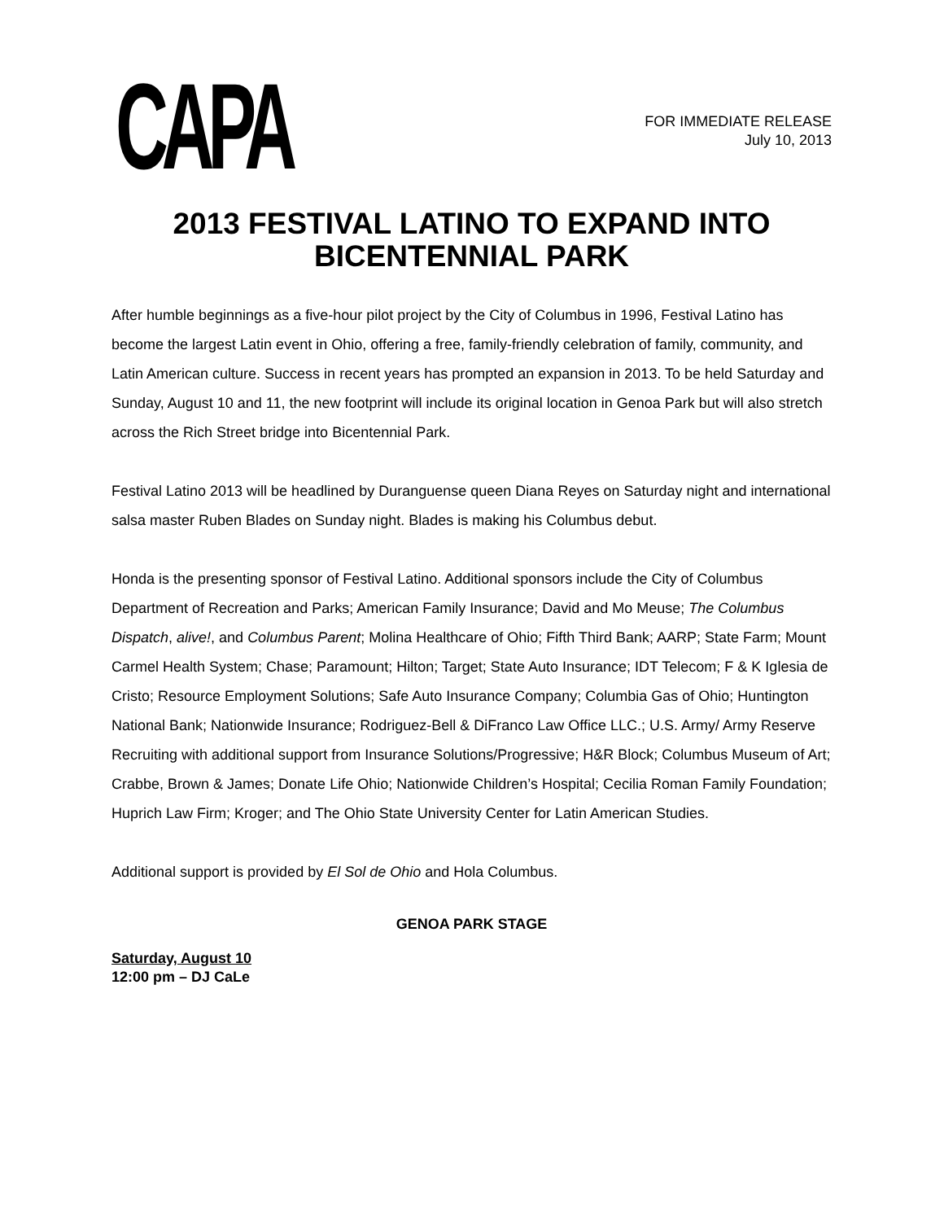CAPA
FOR IMMEDIATE RELEASE
July 10, 2013
2013 FESTIVAL LATINO TO EXPAND INTO BICENTENNIAL PARK
After humble beginnings as a five-hour pilot project by the City of Columbus in 1996, Festival Latino has become the largest Latin event in Ohio, offering a free, family-friendly celebration of family, community, and Latin American culture. Success in recent years has prompted an expansion in 2013. To be held Saturday and Sunday, August 10 and 11, the new footprint will include its original location in Genoa Park but will also stretch across the Rich Street bridge into Bicentennial Park.
Festival Latino 2013 will be headlined by Duranguense queen Diana Reyes on Saturday night and international salsa master Ruben Blades on Sunday night. Blades is making his Columbus debut.
Honda is the presenting sponsor of Festival Latino. Additional sponsors include the City of Columbus Department of Recreation and Parks; American Family Insurance; David and Mo Meuse; The Columbus Dispatch, alive!, and Columbus Parent; Molina Healthcare of Ohio; Fifth Third Bank; AARP; State Farm; Mount Carmel Health System; Chase; Paramount; Hilton; Target; State Auto Insurance; IDT Telecom; F & K Iglesia de Cristo; Resource Employment Solutions; Safe Auto Insurance Company; Columbia Gas of Ohio; Huntington National Bank; Nationwide Insurance; Rodriguez-Bell & DiFranco Law Office LLC.; U.S. Army/ Army Reserve Recruiting with additional support from Insurance Solutions/Progressive; H&R Block; Columbus Museum of Art; Crabbe, Brown & James; Donate Life Ohio; Nationwide Children’s Hospital; Cecilia Roman Family Foundation; Huprich Law Firm; Kroger; and The Ohio State University Center for Latin American Studies.
Additional support is provided by El Sol de Ohio and Hola Columbus.
GENOA PARK STAGE
Saturday, August 10
12:00 pm – DJ CaLe